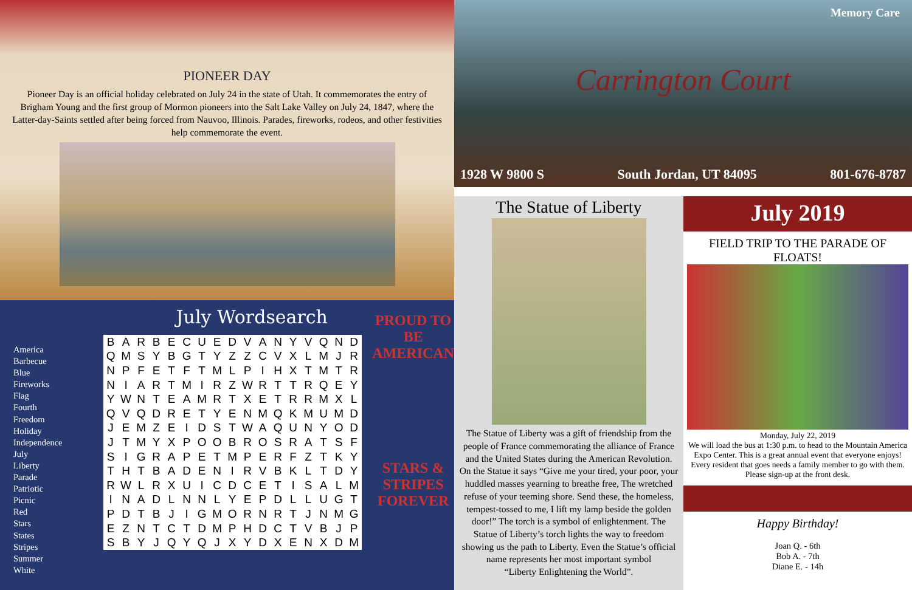PIONEER DAY
Pioneer Day is an official holiday celebrated on July 24 in the state of Utah. It commemorates the entry of Brigham Young and the first group of Mormon pioneers into the Salt Lake Valley on July 24, 1847, where the Latter-day-Saints settled after being forced from Nauvoo, Illinois. Parades, fireworks, rodeos, and other festivities help commemorate the event.
America
Barbecue
Blue
Fireworks
Flag
Fourth
Freedom
Holiday
Independence
July
Liberty
Parade
Patriotic
Picnic
Red
Stars
States
Stripes
Summer
White
July Wordsearch
| B | A | R | B | E | C | U | E | D | V | A | N | Y | V | Q | N | D |
| Q | M | S | Y | B | G | T | Y | Z | Z | C | V | X | L | M | J | R |
| N | P | F | E | T | F | T | M | L | P | I | H | X | T | M | T | R |
| N | I | A | R | T | M | I | R | Z | W | R | T | T | R | Q | E | Y |
| Y | W | N | T | E | A | M | R | T | X | E | T | R | R | M | X | L |
| Q | V | Q | D | R | E | T | Y | E | N | M | Q | K | M | U | M | D |
| J | E | M | Z | E | I | D | S | T | W | A | Q | U | N | Y | O | D |
| J | T | M | Y | X | P | O | O | B | R | O | S | R | A | T | S | F |
| S | I | G | R | A | P | E | T | M | P | E | R | F | Z | T | K | Y |
| T | H | T | B | A | D | E | N | I | R | V | B | K | L | T | D | Y |
| R | W | L | R | X | U | I | C | D | C | E | T | I | S | A | L | M |
| I | N | A | D | L | N | N | L | Y | E | P | D | L | L | U | G | T |
| P | D | T | B | J | I | G | M | O | R | N | R | T | J | N | M | G |
| E | Z | N | T | C | T | D | M | P | H | D | C | T | V | B | J | P |
| S | B | Y | J | Q | Y | Q | J | X | Y | D | X | E | N | X | D | M |
PROUD TO BE AMERICAN
STARS & STRIPES FOREVER
Memory Care
Carrington Court
1928 W 9800 S South Jordan, UT 84095 801-676-8787
The Statue of Liberty
The Statue of Liberty was a gift of friendship from the people of France commemorating the alliance of France and the United States during the American Revolution. On the Statue it says “Give me your tired, your poor, your huddled masses yearning to breathe free, The wretched refuse of your teeming shore. Send these, the homeless, tempest-tossed to me, I lift my lamp beside the golden door!” The torch is a symbol of enlightenment. The Statue of Liberty’s torch lights the way to freedom showing us the path to Liberty. Even the Statue’s official name represents her most important symbol
“Liberty Enlightening the World”.
July 2019
FIELD TRIP TO THE PARADE OF FLOATS!
Monday, July 22, 2019
We will load the bus at 1:30 p.m. to head to the Mountain America Expo Center. This is a great annual event that everyone enjoys! Every resident that goes needs a family member to go with them. Please sign-up at the front desk.
Happy Birthday!
Joan Q. - 6th
Bob A. - 7th
Diane E. - 14h